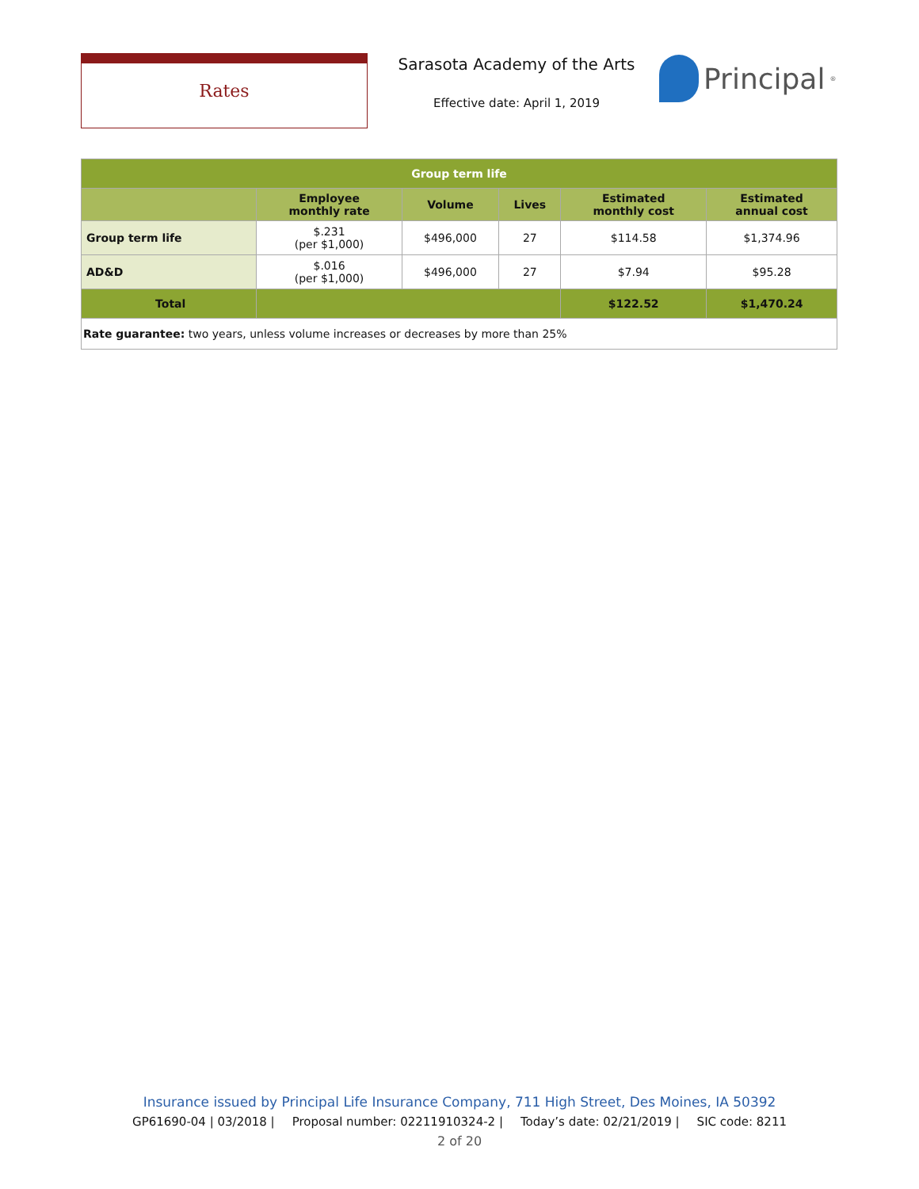Rates
Sarasota Academy of the Arts
Effective date: April 1, 2019
Principal<sup>®</sup>
| Group term life | | | | | |
| --- | --- | --- | --- | --- | --- |
| | Employee monthly rate | Volume | Lives | Estimated monthly cost | Estimated annual cost |
| Group term life | $.231 (per $1,000) | $496,000 | 27 | $114.58 | $1,374.96 |
| AD&D | $.016 (per $1,000) | $496,000 | 27 | $7.94 | $95.28 |
| Total | | | | $122.52 | $1,470.24 |
| Rate guarantee: two years, unless volume increases or decreases by more than 25% | | | | | |
Insurance issued by Principal Life Insurance Company, 711 High Street, Des Moines, IA 50392
GP61690-04 | 03/2018 | Proposal number: 02211910324-2 | Today’s date: 02/21/2019 | SIC code: 8211
2 of 20